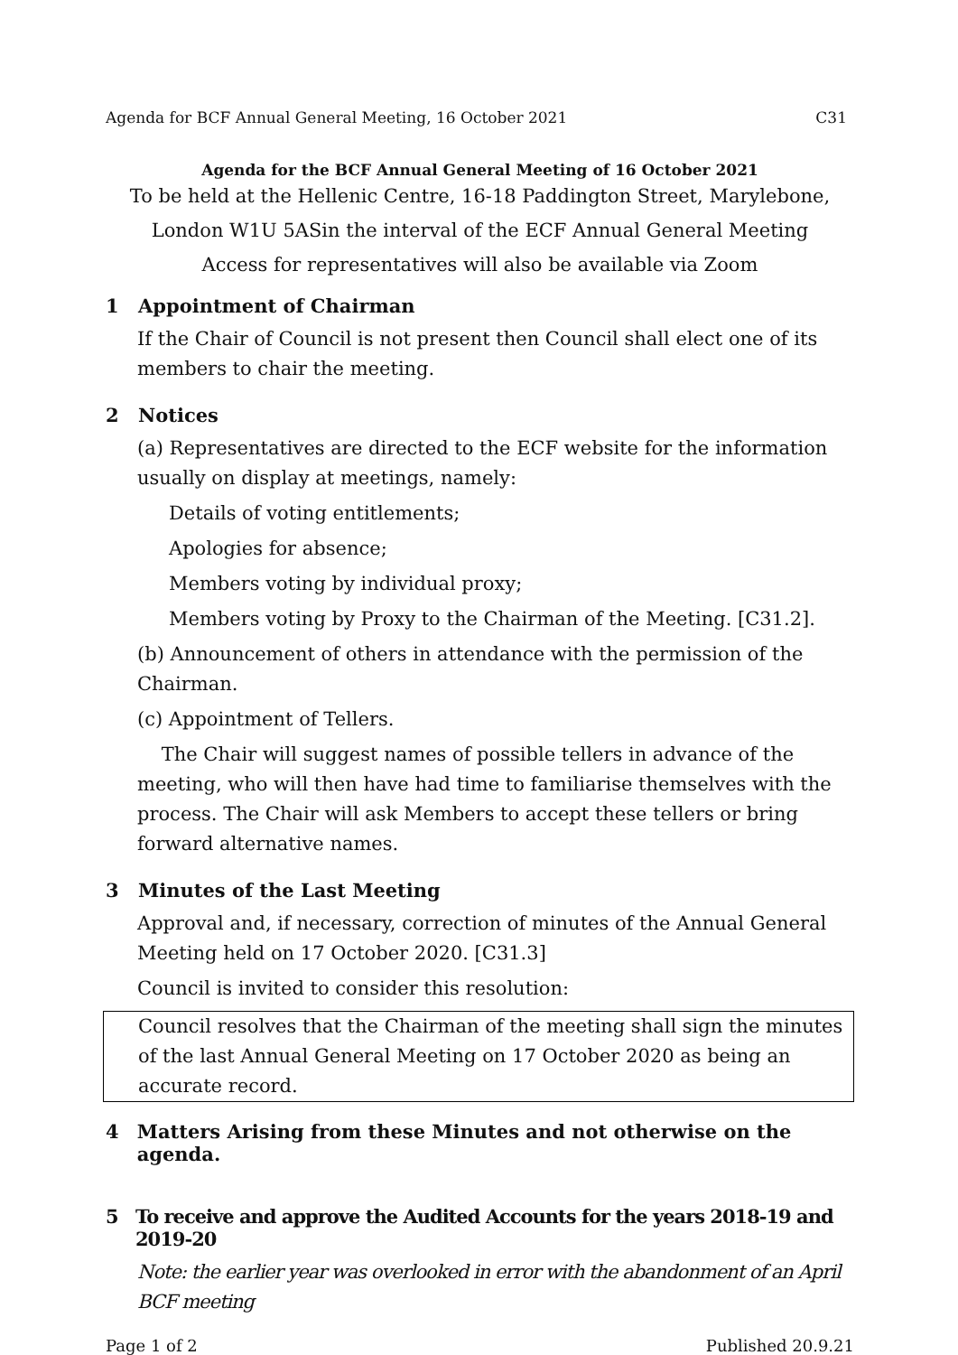Agenda for BCF Annual General Meeting, 16 October 2021 C31
Agenda for the BCF Annual General Meeting of 16 October 2021
To be held at the Hellenic Centre, 16-18 Paddington Street, Marylebone,
London W1U 5ASin the interval of the ECF Annual General Meeting
Access for representatives will also be available via Zoom
1 Appointment of Chairman
If the Chair of Council is not present then Council shall elect one of its members to chair the meeting.
2 Notices
(a) Representatives are directed to the ECF website for the information usually on display at meetings, namely:
Details of voting entitlements;
Apologies for absence;
Members voting by individual proxy;
Members voting by Proxy to the Chairman of the Meeting. [C31.2].
(b) Announcement of others in attendance with the permission of the Chairman.
(c) Appointment of Tellers.
The Chair will suggest names of possible tellers in advance of the meeting, who will then have had time to familiarise themselves with the process. The Chair will ask Members to accept these tellers or bring forward alternative names.
3 Minutes of the Last Meeting
Approval and, if necessary, correction of minutes of the Annual General Meeting held on 17 October 2020. [C31.3]
Council is invited to consider this resolution:
Council resolves that the Chairman of the meeting shall sign the minutes of the last Annual General Meeting on 17 October 2020 as being an accurate record.
4 Matters Arising from these Minutes and not otherwise on the agenda.
5 To receive and approve the Audited Accounts for the years 2018-19 and 2019-20
Note: the earlier year was overlooked in error with the abandonment of an April BCF meeting
Page 1 of 2 Published 20.9.21